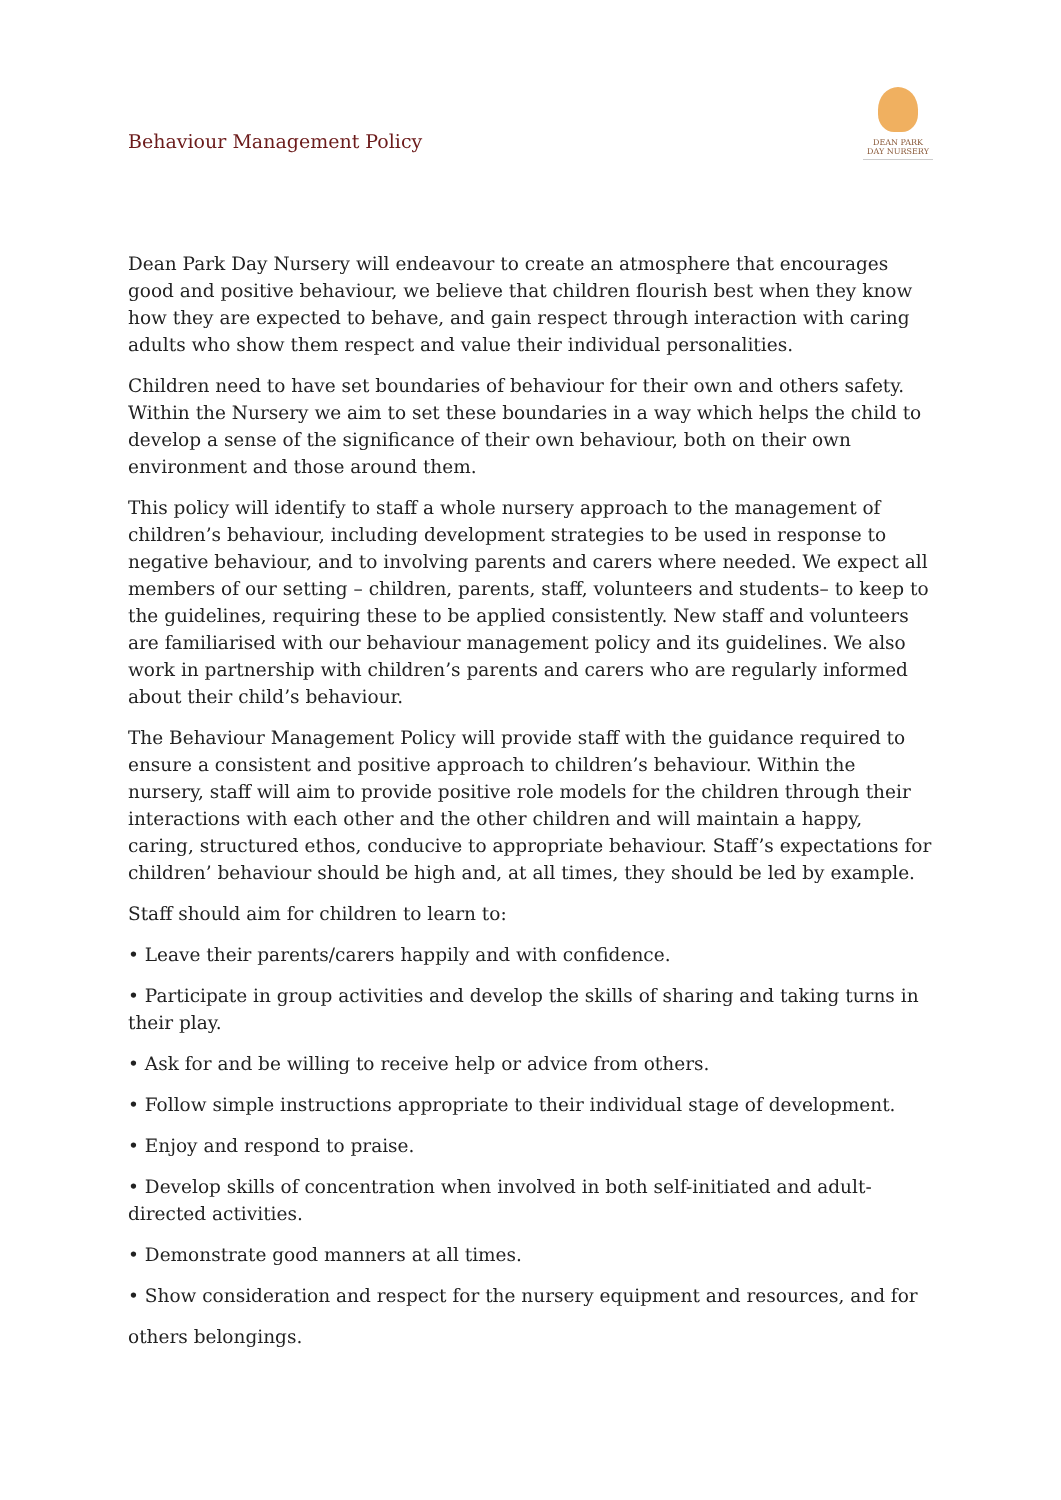Behaviour Management Policy
DEAN PARK
DAY NURSERY
Dean Park Day Nursery will endeavour to create an atmosphere that encourages good and positive behaviour, we believe that children flourish best when they know how they are expected to behave, and gain respect through interaction with caring adults who show them respect and value their individual personalities.
Children need to have set boundaries of behaviour for their own and others safety. Within the Nursery we aim to set these boundaries in a way which helps the child to develop a sense of the significance of their own behaviour, both on their own environment and those around them.
This policy will identify to staff a whole nursery approach to the management of children’s behaviour, including development strategies to be used in response to negative behaviour, and to involving parents and carers where needed. We expect all members of our setting – children, parents, staff, volunteers and students– to keep to the guidelines, requiring these to be applied consistently. New staff and volunteers are familiarised with our behaviour management policy and its guidelines. We also work in partnership with children’s parents and carers who are regularly informed about their child’s behaviour.
The Behaviour Management Policy will provide staff with the guidance required to ensure a consistent and positive approach to children’s behaviour. Within the nursery, staff will aim to provide positive role models for the children through their interactions with each other and the other children and will maintain a happy, caring, structured ethos, conducive to appropriate behaviour. Staff’s expectations for children’ behaviour should be high and, at all times, they should be led by example.
Staff should aim for children to learn to:
• Leave their parents/carers happily and with confidence.
• Participate in group activities and develop the skills of sharing and taking turns in their play.
• Ask for and be willing to receive help or advice from others.
• Follow simple instructions appropriate to their individual stage of development.
• Enjoy and respond to praise.
• Develop skills of concentration when involved in both self-initiated and adult-directed activities.
• Demonstrate good manners at all times.
• Show consideration and respect for the nursery equipment and resources, and for
others belongings.